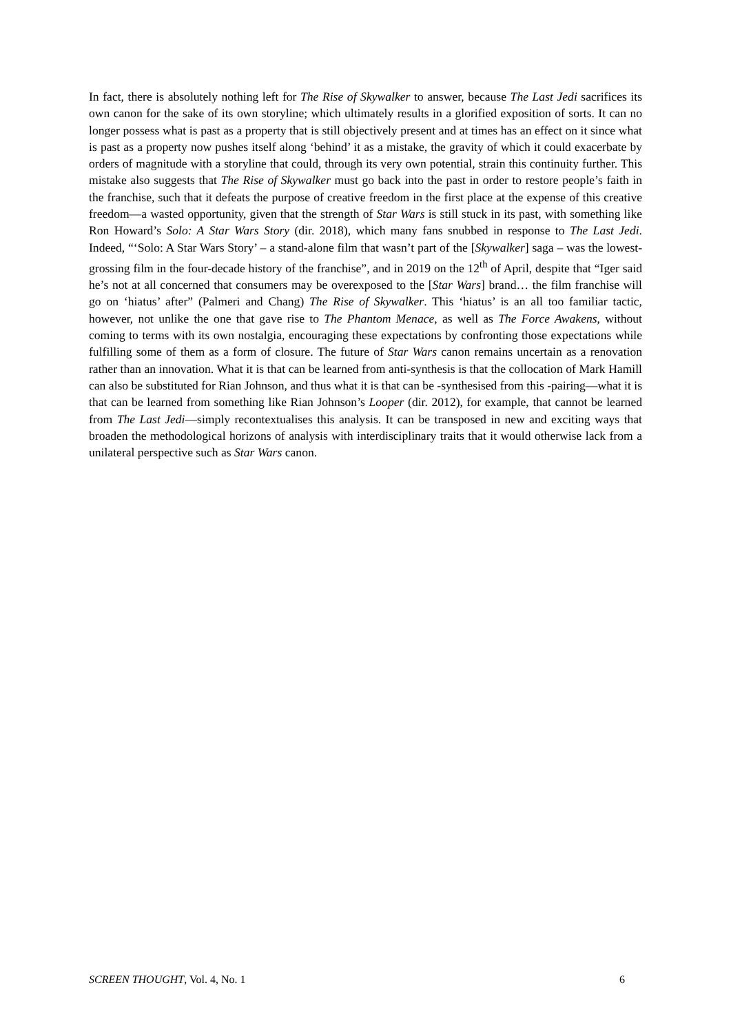In fact, there is absolutely nothing left for The Rise of Skywalker to answer, because The Last Jedi sacrifices its own canon for the sake of its own storyline; which ultimately results in a glorified exposition of sorts. It can no longer possess what is past as a property that is still objectively present and at times has an effect on it since what is past as a property now pushes itself along ‘behind’ it as a mistake, the gravity of which it could exacerbate by orders of magnitude with a storyline that could, through its very own potential, strain this continuity further. This mistake also suggests that The Rise of Skywalker must go back into the past in order to restore people’s faith in the franchise, such that it defeats the purpose of creative freedom in the first place at the expense of this creative freedom—a wasted opportunity, given that the strength of Star Wars is still stuck in its past, with something like Ron Howard’s Solo: A Star Wars Story (dir. 2018), which many fans snubbed in response to The Last Jedi. Indeed, “‘Solo: A Star Wars Story’ – a stand-alone film that wasn’t part of the [Skywalker] saga – was the lowest-grossing film in the four-decade history of the franchise”, and in 2019 on the 12<sup>th</sup> of April, despite that “Iger said he’s not at all concerned that consumers may be overexposed to the [Star Wars] brand… the film franchise will go on ‘hiatus’ after” (Palmeri and Chang) The Rise of Skywalker. This ‘hiatus’ is an all too familiar tactic, however, not unlike the one that gave rise to The Phantom Menace, as well as The Force Awakens, without coming to terms with its own nostalgia, encouraging these expectations by confronting those expectations while fulfilling some of them as a form of closure. The future of Star Wars canon remains uncertain as a renovation rather than an innovation. What it is that can be learned from anti-synthesis is that the collocation of Mark Hamill can also be substituted for Rian Johnson, and thus what it is that can be -synthesised from this -pairing—what it is that can be learned from something like Rian Johnson’s Looper (dir. 2012), for example, that cannot be learned from The Last Jedi—simply recontextualises this analysis. It can be transposed in new and exciting ways that broaden the methodological horizons of analysis with interdisciplinary traits that it would otherwise lack from a unilateral perspective such as Star Wars canon.
SCREEN THOUGHT, Vol. 4, No. 1 6